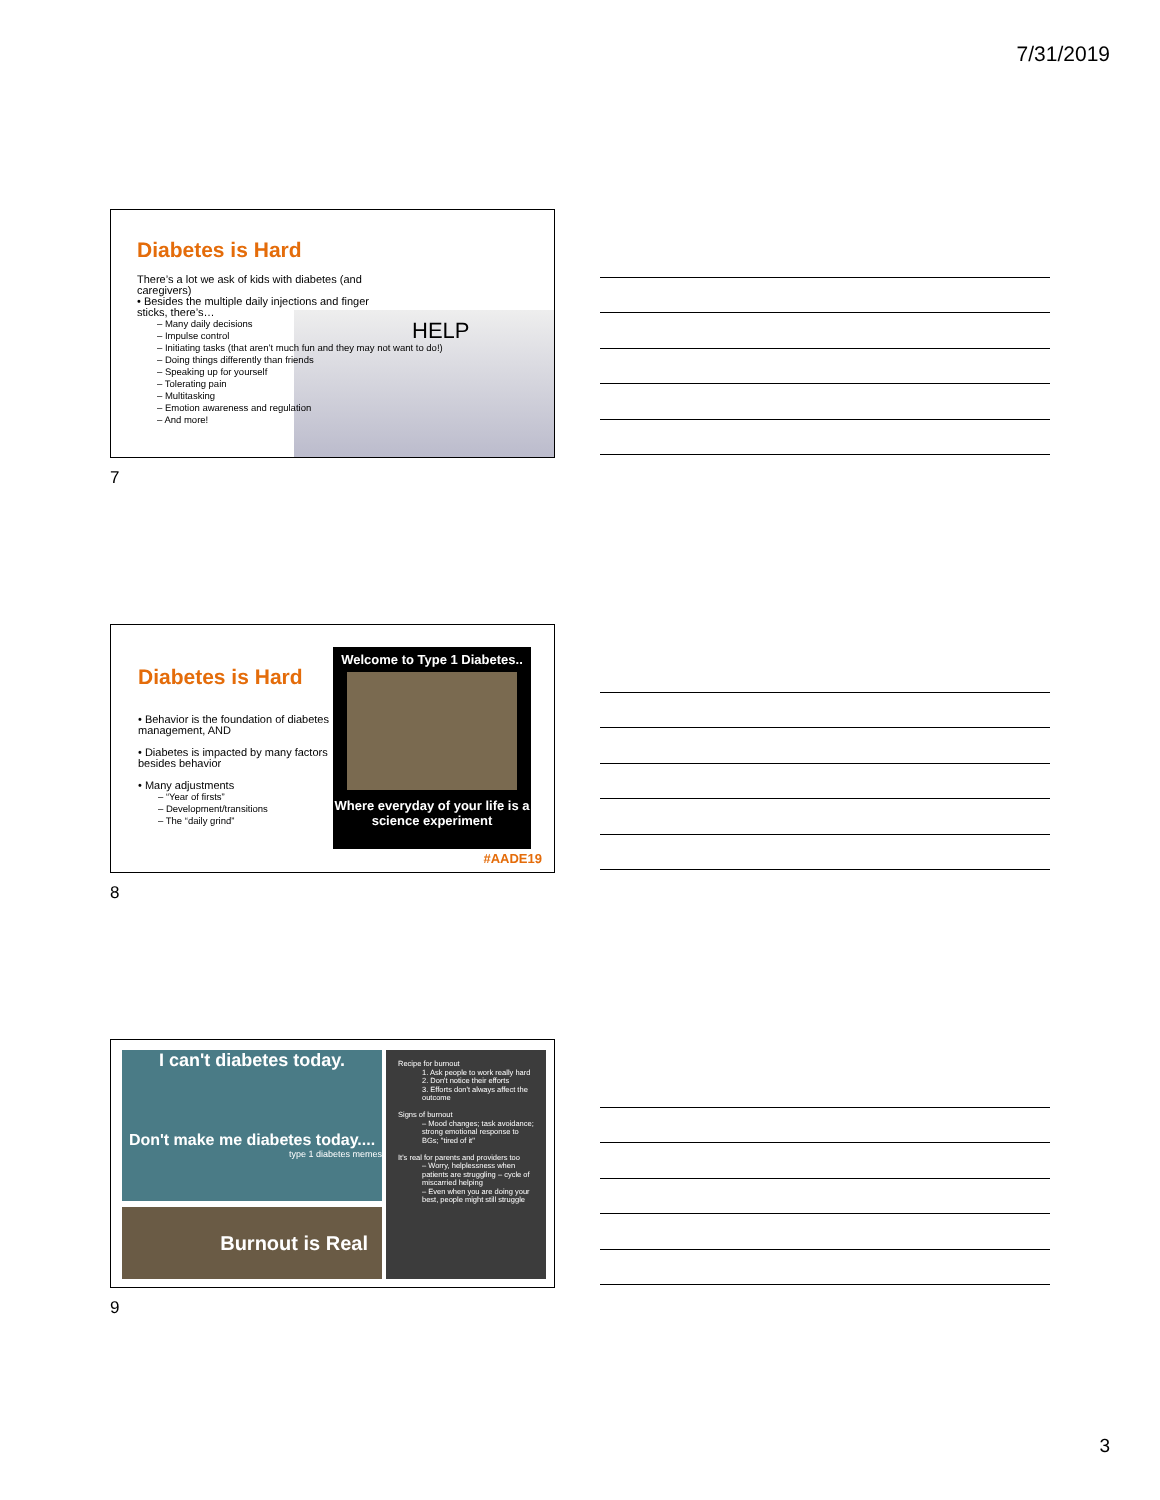7/31/2019
Diabetes is Hard
There’s a lot we ask of kids with diabetes (and caregivers)
• Besides the multiple daily injections and finger sticks, there’s…
– Many daily decisions
– Impulse control
– Initiating tasks (that aren’t much fun and they may not want to do!)
– Doing things differently than friends
– Speaking up for yourself
– Tolerating pain
– Multitasking
– Emotion awareness and regulation
– And more!
HELP
7
Diabetes is Hard
• Behavior is the foundation of diabetes management, AND
• Diabetes is impacted by many factors besides behavior
• Many adjustments
– “Year of firsts”
– Development/transitions
– The “daily grind”
Welcome to Type 1 Diabetes..
Where everyday of your life is a science experiment
#AADE19
8
I can't diabetes today.
Don't make me diabetes today....
type 1 diabetes memes
Burnout is Real
Recipe for burnout
1. Ask people to work really hard
2. Don't notice their efforts
3. Efforts don't always affect the outcome
Signs of burnout
– Mood changes; task avoidance; strong emotional response to BGs; "tired of it"
It's real for parents and providers too
– Worry, helplessness when patients are struggling – cycle of miscarried helping
– Even when you are doing your best, people might still struggle
9
3